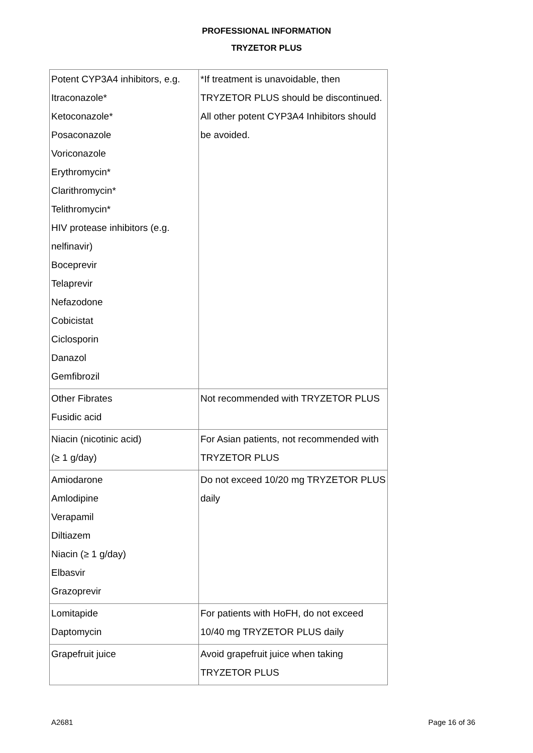PROFESSIONAL INFORMATION
TRYZETOR PLUS
| Potent CYP3A4 inhibitors, e.g. Itraconazole* Ketoconazole* Posaconazole Voriconazole Erythromycin* Clarithromycin* Telithromycin* HIV protease inhibitors (e.g. nelfinavir) Boceprevir Telaprevir Nefazodone Cobicistat Ciclosporin Danazol Gemfibrozil | *If treatment is unavoidable, then TRYZETOR PLUS should be discontinued. All other potent CYP3A4 Inhibitors should be avoided. |
| Other Fibrates Fusidic acid | Not recommended with TRYZETOR PLUS |
| Niacin (nicotinic acid) (≥ 1 g/day) | For Asian patients, not recommended with TRYZETOR PLUS |
| Amiodarone Amlodipine Verapamil Diltiazem Niacin (≥ 1 g/day) Elbasvir Grazoprevir | Do not exceed 10/20 mg TRYZETOR PLUS daily |
| Lomitapide Daptomycin | For patients with HoFH, do not exceed 10/40 mg TRYZETOR PLUS daily |
| Grapefruit juice | Avoid grapefruit juice when taking TRYZETOR PLUS |
A2681 Page 16 of 36